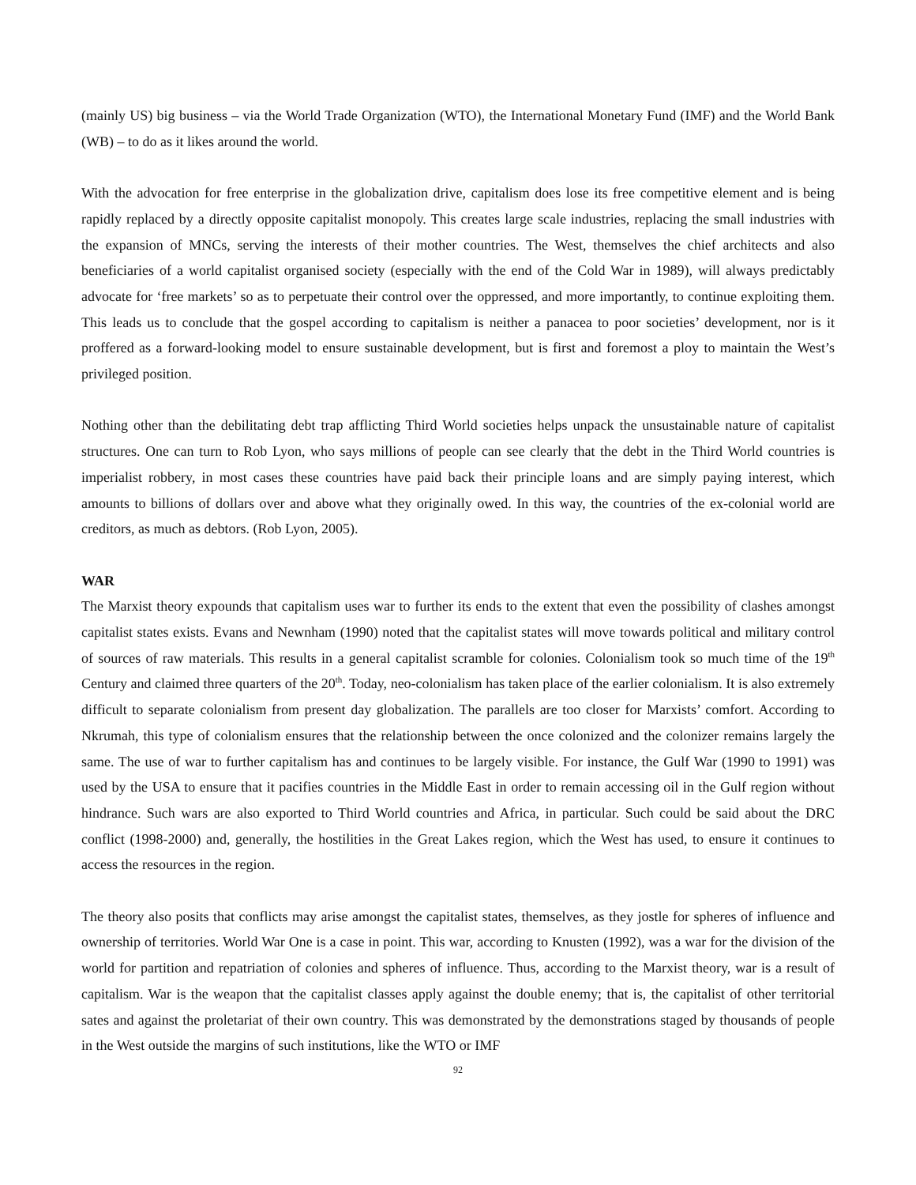(mainly US) big business – via the World Trade Organization (WTO), the International Monetary Fund (IMF) and the World Bank (WB) – to do as it likes around the world.
With the advocation for free enterprise in the globalization drive, capitalism does lose its free competitive element and is being rapidly replaced by a directly opposite capitalist monopoly. This creates large scale industries, replacing the small industries with the expansion of MNCs, serving the interests of their mother countries. The West, themselves the chief architects and also beneficiaries of a world capitalist organised society (especially with the end of the Cold War in 1989), will always predictably advocate for ‘free markets’ so as to perpetuate their control over the oppressed, and more importantly, to continue exploiting them. This leads us to conclude that the gospel according to capitalism is neither a panacea to poor societies’ development, nor is it proffered as a forward-looking model to ensure sustainable development, but is first and foremost a ploy to maintain the West’s privileged position.
Nothing other than the debilitating debt trap afflicting Third World societies helps unpack the unsustainable nature of capitalist structures. One can turn to Rob Lyon, who says millions of people can see clearly that the debt in the Third World countries is imperialist robbery, in most cases these countries have paid back their principle loans and are simply paying interest, which amounts to billions of dollars over and above what they originally owed. In this way, the countries of the ex-colonial world are creditors, as much as debtors. (Rob Lyon, 2005).
WAR
The Marxist theory expounds that capitalism uses war to further its ends to the extent that even the possibility of clashes amongst capitalist states exists. Evans and Newnham (1990) noted that the capitalist states will move towards political and military control of sources of raw materials. This results in a general capitalist scramble for colonies. Colonialism took so much time of the 19<sup>th</sup> Century and claimed three quarters of the 20<sup>th</sup>. Today, neo-colonialism has taken place of the earlier colonialism. It is also extremely difficult to separate colonialism from present day globalization. The parallels are too closer for Marxists’ comfort. According to Nkrumah, this type of colonialism ensures that the relationship between the once colonized and the colonizer remains largely the same. The use of war to further capitalism has and continues to be largely visible. For instance, the Gulf War (1990 to 1991) was used by the USA to ensure that it pacifies countries in the Middle East in order to remain accessing oil in the Gulf region without hindrance. Such wars are also exported to Third World countries and Africa, in particular. Such could be said about the DRC conflict (1998-2000) and, generally, the hostilities in the Great Lakes region, which the West has used, to ensure it continues to access the resources in the region.
The theory also posits that conflicts may arise amongst the capitalist states, themselves, as they jostle for spheres of influence and ownership of territories. World War One is a case in point. This war, according to Knusten (1992), was a war for the division of the world for partition and repatriation of colonies and spheres of influence. Thus, according to the Marxist theory, war is a result of capitalism. War is the weapon that the capitalist classes apply against the double enemy; that is, the capitalist of other territorial sates and against the proletariat of their own country. This was demonstrated by the demonstrations staged by thousands of people in the West outside the margins of such institutions, like the WTO or IMF
92